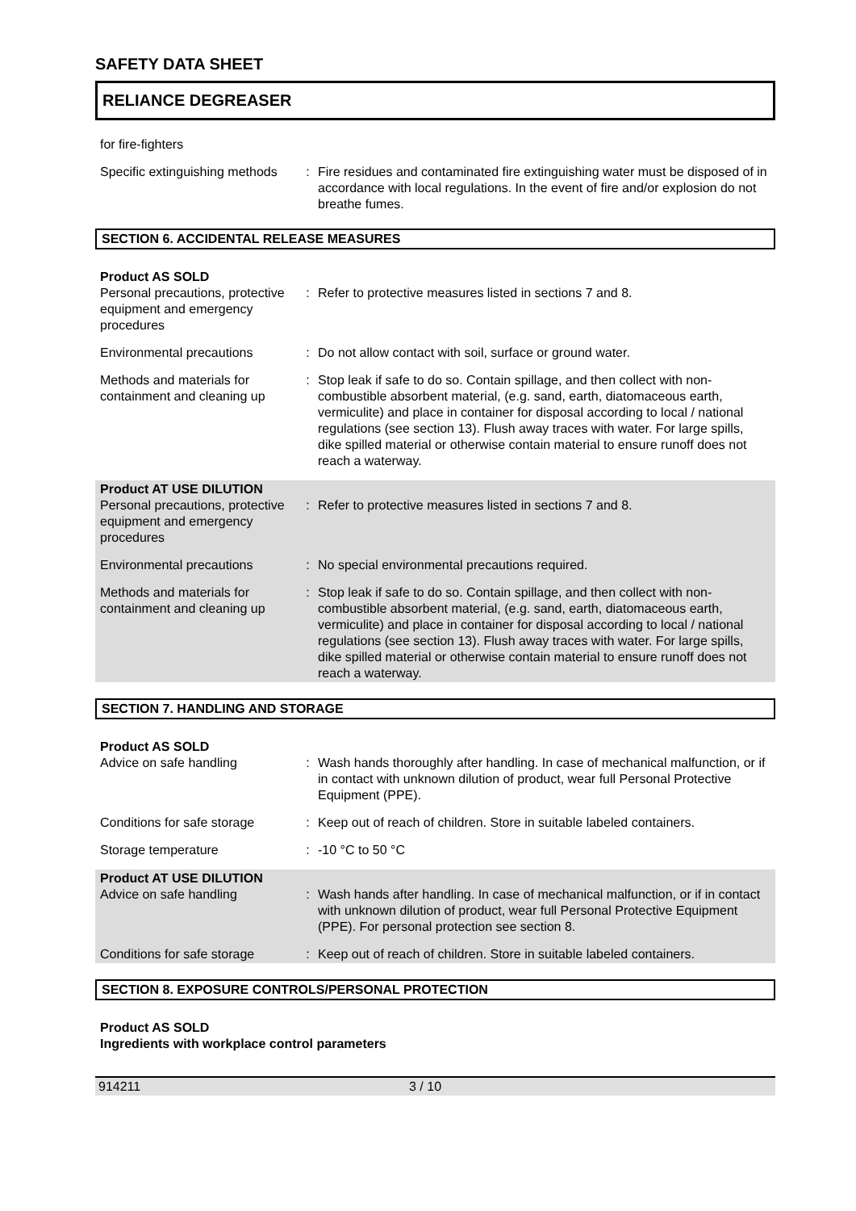SAFETY DATA SHEET
RELIANCE DEGREASER
for fire-fighters
Specific extinguishing methods
: Fire residues and contaminated fire extinguishing water must be disposed of in accordance with local regulations. In the event of fire and/or explosion do not breathe fumes.
SECTION 6. ACCIDENTAL RELEASE MEASURES
Product AS SOLD
Personal precautions, protective equipment and emergency procedures
: Refer to protective measures listed in sections 7 and 8.
Environmental precautions : Do not allow contact with soil, surface or ground water.
Methods and materials for containment and cleaning up
: Stop leak if safe to do so. Contain spillage, and then collect with non-combustible absorbent material, (e.g. sand, earth, diatomaceous earth, vermiculite) and place in container for disposal according to local / national regulations (see section 13). Flush away traces with water. For large spills, dike spilled material or otherwise contain material to ensure runoff does not reach a waterway.
Product AT USE DILUTION
Personal precautions, protective equipment and emergency procedures
: Refer to protective measures listed in sections 7 and 8.
Environmental precautions : No special environmental precautions required.
Methods and materials for containment and cleaning up
: Stop leak if safe to do so. Contain spillage, and then collect with non-combustible absorbent material, (e.g. sand, earth, diatomaceous earth, vermiculite) and place in container for disposal according to local / national regulations (see section 13). Flush away traces with water. For large spills, dike spilled material or otherwise contain material to ensure runoff does not reach a waterway.
SECTION 7. HANDLING AND STORAGE
Product AS SOLD
Advice on safe handling : Wash hands thoroughly after handling. In case of mechanical malfunction, or if in contact with unknown dilution of product, wear full Personal Protective Equipment (PPE).
Conditions for safe storage
: Keep out of reach of children. Store in suitable labeled containers.
Storage temperature : -10 °C to 50 °C
Product AT USE DILUTION
Advice on safe handling : Wash hands after handling. In case of mechanical malfunction, or if in contact with unknown dilution of product, wear full Personal Protective Equipment (PPE). For personal protection see section 8.
Conditions for safe storage
: Keep out of reach of children. Store in suitable labeled containers.
SECTION 8. EXPOSURE CONTROLS/PERSONAL PROTECTION
Product AS SOLD
Ingredients with workplace control parameters
914211 3 / 10